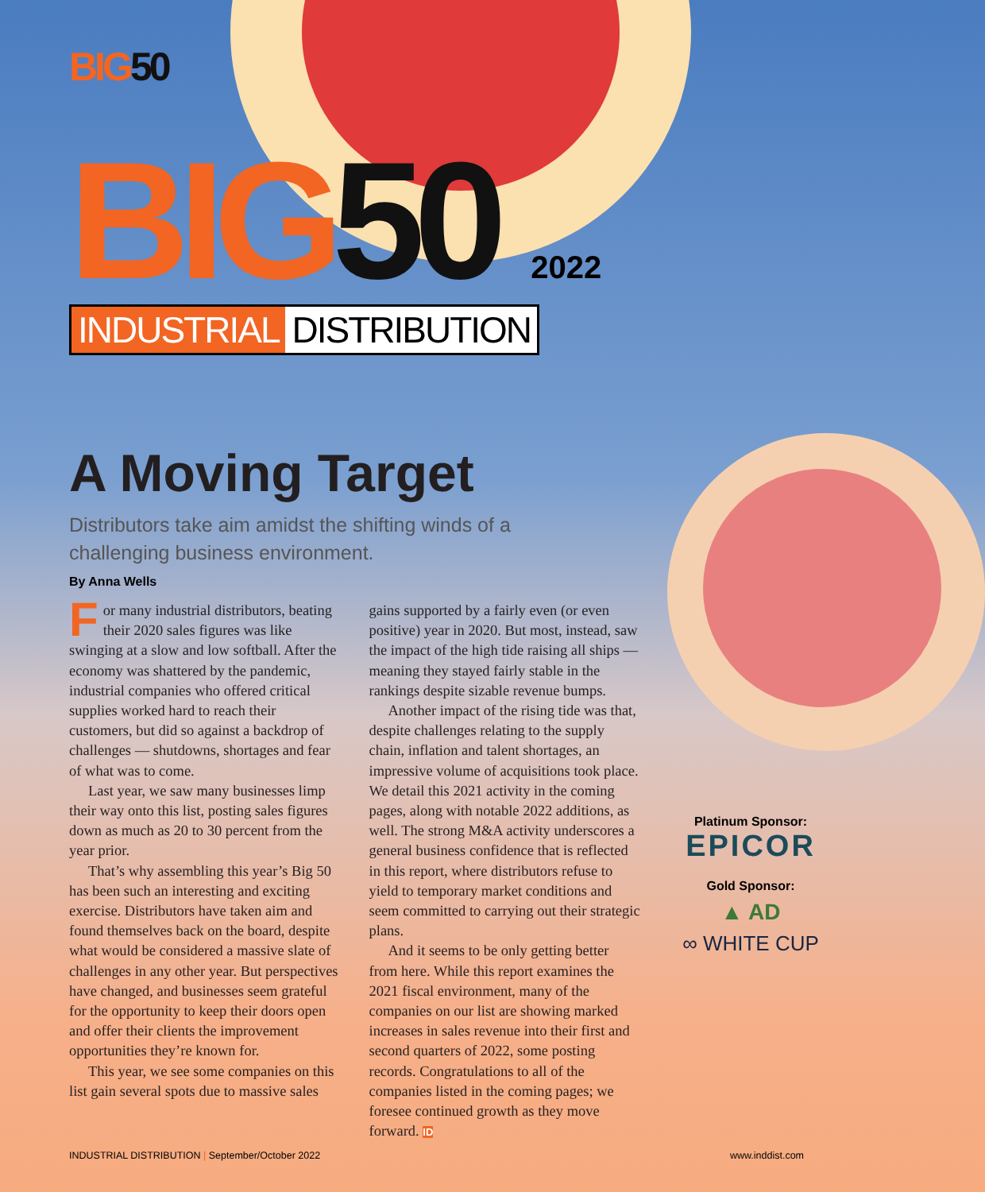BIG 50
BIG 50 2022
INDUSTRIAL DISTRIBUTION
A Moving Target
Distributors take aim amidst the shifting winds of a challenging business environment.
By Anna Wells
For many industrial distributors, beating their 2020 sales figures was like swinging at a slow and low softball. After the economy was shattered by the pandemic, industrial companies who offered critical supplies worked hard to reach their customers, but did so against a backdrop of challenges — shutdowns, shortages and fear of what was to come.
Last year, we saw many businesses limp their way onto this list, posting sales figures down as much as 20 to 30 percent from the year prior.
That’s why assembling this year’s Big 50 has been such an interesting and exciting exercise. Distributors have taken aim and found themselves back on the board, despite what would be considered a massive slate of challenges in any other year. But perspectives have changed, and businesses seem grateful for the opportunity to keep their doors open and offer their clients the improvement opportunities they’re known for.
This year, we see some companies on this list gain several spots due to massive sales
gains supported by a fairly even (or even positive) year in 2020. But most, instead, saw the impact of the high tide raising all ships — meaning they stayed fairly stable in the rankings despite sizable revenue bumps.
Another impact of the rising tide was that, despite challenges relating to the supply chain, inflation and talent shortages, an impressive volume of acquisitions took place. We detail this 2021 activity in the coming pages, along with notable 2022 additions, as well. The strong M&A activity underscores a general business confidence that is reflected in this report, where distributors refuse to yield to temporary market conditions and seem committed to carrying out their strategic plans.
And it seems to be only getting better from here. While this report examines the 2021 fiscal environment, many of the companies on our list are showing marked increases in sales revenue into their first and second quarters of 2022, some posting records. Congratulations to all of the companies listed in the coming pages; we foresee continued growth as they move forward. ID
Platinum Sponsor:
EPICOR
Gold Sponsor:
▲ AD
∞ WHITE CUP
INDUSTRIAL DISTRIBUTION | September/October 2022 www.inddist.com